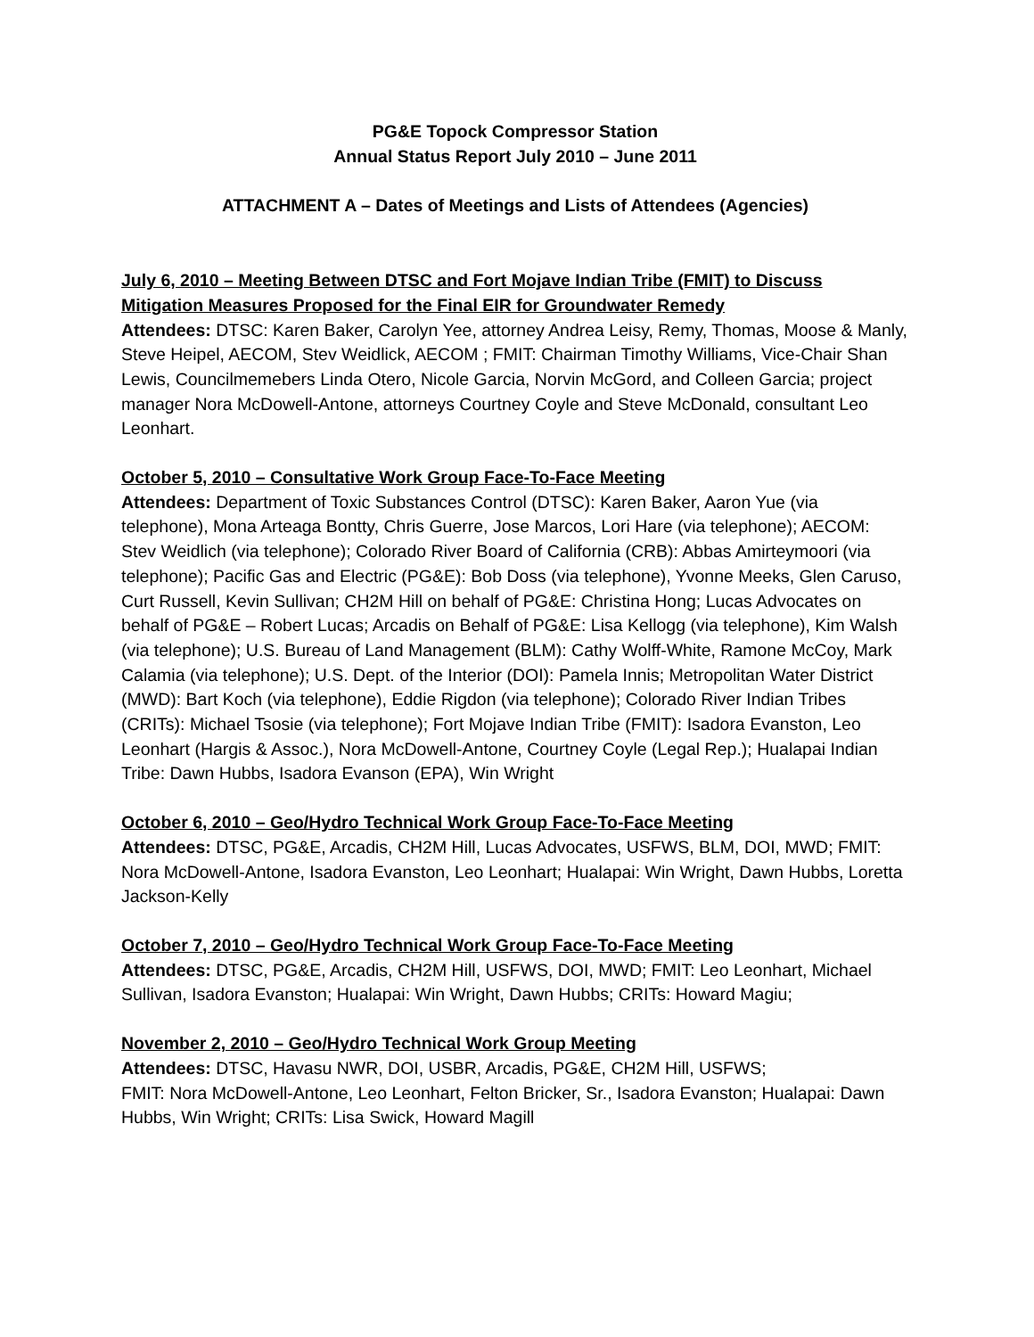PG&E Topock Compressor Station
Annual Status Report July 2010 – June 2011
ATTACHMENT A – Dates of Meetings and Lists of Attendees (Agencies)
July 6, 2010 – Meeting Between DTSC and Fort Mojave Indian Tribe (FMIT) to Discuss Mitigation Measures Proposed for the Final EIR for Groundwater Remedy
Attendees: DTSC: Karen Baker, Carolyn Yee, attorney Andrea Leisy, Remy, Thomas, Moose & Manly, Steve Heipel, AECOM, Stev Weidlick, AECOM ; FMIT: Chairman Timothy Williams, Vice-Chair Shan Lewis, Councilmemebers Linda Otero, Nicole Garcia, Norvin McGord, and Colleen Garcia; project manager Nora McDowell-Antone, attorneys Courtney Coyle and Steve McDonald, consultant Leo Leonhart.
October 5, 2010 – Consultative Work Group Face-To-Face Meeting
Attendees: Department of Toxic Substances Control (DTSC): Karen Baker, Aaron Yue (via telephone), Mona Arteaga Bontty, Chris Guerre, Jose Marcos, Lori Hare (via telephone); AECOM: Stev Weidlich (via telephone); Colorado River Board of California (CRB): Abbas Amirteymoori (via telephone); Pacific Gas and Electric (PG&E): Bob Doss (via telephone), Yvonne Meeks, Glen Caruso, Curt Russell, Kevin Sullivan; CH2M Hill on behalf of PG&E: Christina Hong; Lucas Advocates on behalf of PG&E – Robert Lucas; Arcadis on Behalf of PG&E: Lisa Kellogg (via telephone), Kim Walsh (via telephone); U.S. Bureau of Land Management (BLM): Cathy Wolff-White, Ramone McCoy, Mark Calamia (via telephone); U.S. Dept. of the Interior (DOI): Pamela Innis; Metropolitan Water District (MWD): Bart Koch (via telephone), Eddie Rigdon (via telephone); Colorado River Indian Tribes (CRITs): Michael Tsosie (via telephone); Fort Mojave Indian Tribe (FMIT): Isadora Evanston, Leo Leonhart (Hargis & Assoc.), Nora McDowell-Antone, Courtney Coyle (Legal Rep.); Hualapai Indian Tribe: Dawn Hubbs, Isadora Evanson (EPA), Win Wright
October 6, 2010 – Geo/Hydro Technical Work Group Face-To-Face Meeting
Attendees: DTSC, PG&E, Arcadis, CH2M Hill, Lucas Advocates, USFWS, BLM, DOI, MWD; FMIT: Nora McDowell-Antone, Isadora Evanston, Leo Leonhart; Hualapai: Win Wright, Dawn Hubbs, Loretta Jackson-Kelly
October 7, 2010 – Geo/Hydro Technical Work Group Face-To-Face Meeting
Attendees: DTSC, PG&E, Arcadis, CH2M Hill, USFWS, DOI, MWD; FMIT: Leo Leonhart, Michael Sullivan, Isadora Evanston; Hualapai: Win Wright, Dawn Hubbs; CRITs: Howard Magiu;
November 2, 2010 – Geo/Hydro Technical Work Group Meeting
Attendees: DTSC, Havasu NWR, DOI, USBR, Arcadis, PG&E, CH2M Hill, USFWS;
FMIT: Nora McDowell-Antone, Leo Leonhart, Felton Bricker, Sr., Isadora Evanston; Hualapai: Dawn Hubbs, Win Wright; CRITs: Lisa Swick, Howard Magill